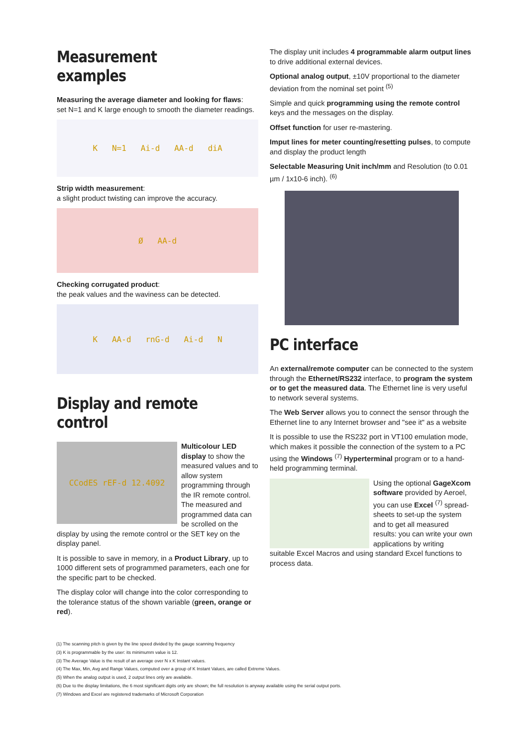Measurement examples
Measuring the average diameter and looking for flaws:
set N=1 and K large enough to smooth the diameter readings.
K N=1 Ai-d AA-d diA
Strip width measurement:
a slight product twisting can improve the accuracy.
Ø AA-d
Checking corrugated product:
the peak values and the waviness can be detected.
K AA-d rnG-d Ai-d N
Display and remote control
CCodES rEF-d 12.4092
Multicolour LED display to show the measured values and to allow system programming through the IR remote control. The measured and programmed data can be scrolled on the
display by using the remote control or the SET key on the display panel.
It is possible to save in memory, in a Product Library, up to 1000 different sets of programmed parameters, each one for the specific part to be checked.
The display color will change into the color corresponding to the tolerance status of the shown variable (green, orange or red).
The display unit includes 4 programmable alarm output lines to drive additional external devices.
Optional analog output, ±10V proportional to the diameter deviation from the nominal set point <sup>(5)</sup>
Simple and quick programming using the remote control keys and the messages on the display.
Offset function for user re-mastering.
Imput lines for meter counting/resetting pulses, to compute and display the product length
Selectable Measuring Unit inch/mm and Resolution (to 0.01 µm / 1x10-6 inch). <sup>(6)</sup>
PC interface
An external/remote computer can be connected to the system through the Ethernet/RS232 interface, to program the system or to get the measured data. The Ethernet line is very useful to network several systems.
The Web Server allows you to connect the sensor through the Ethernet line to any Internet browser and "see it" as a website
It is possible to use the RS232 port in VT100 emulation mode, which makes it possible the connection of the system to a PC using the Windows <sup>(7)</sup> Hyperterminal program or to a hand-held programming terminal.
Using the optional GageXcom software provided by Aeroel, you can use Excel <sup>(7)</sup> spread-sheets to set-up the system and to get all measured results: you can write your own applications by writing
suitable Excel Macros and using standard Excel functions to process data.
(1) The scanning pitch is given by the line speed divided by the gauge scanning frequency
(3) K is programmable by the user: its minimumm value is 12.
(3) The Average Value is the result of an average over N x K Instant values.
(4) The Max, Min, Avg and Range Values, computed over a group of K Instant Values, are called Extreme Values.
(5) When the analog output is used, 2 output lines only are available.
(6) Due to the display limitations, the 6 most significant digits only are shown; the full resolution is anyway available using the serial output ports.
(7) Windows and Excel are registered trademarks of Microsoft Corporation